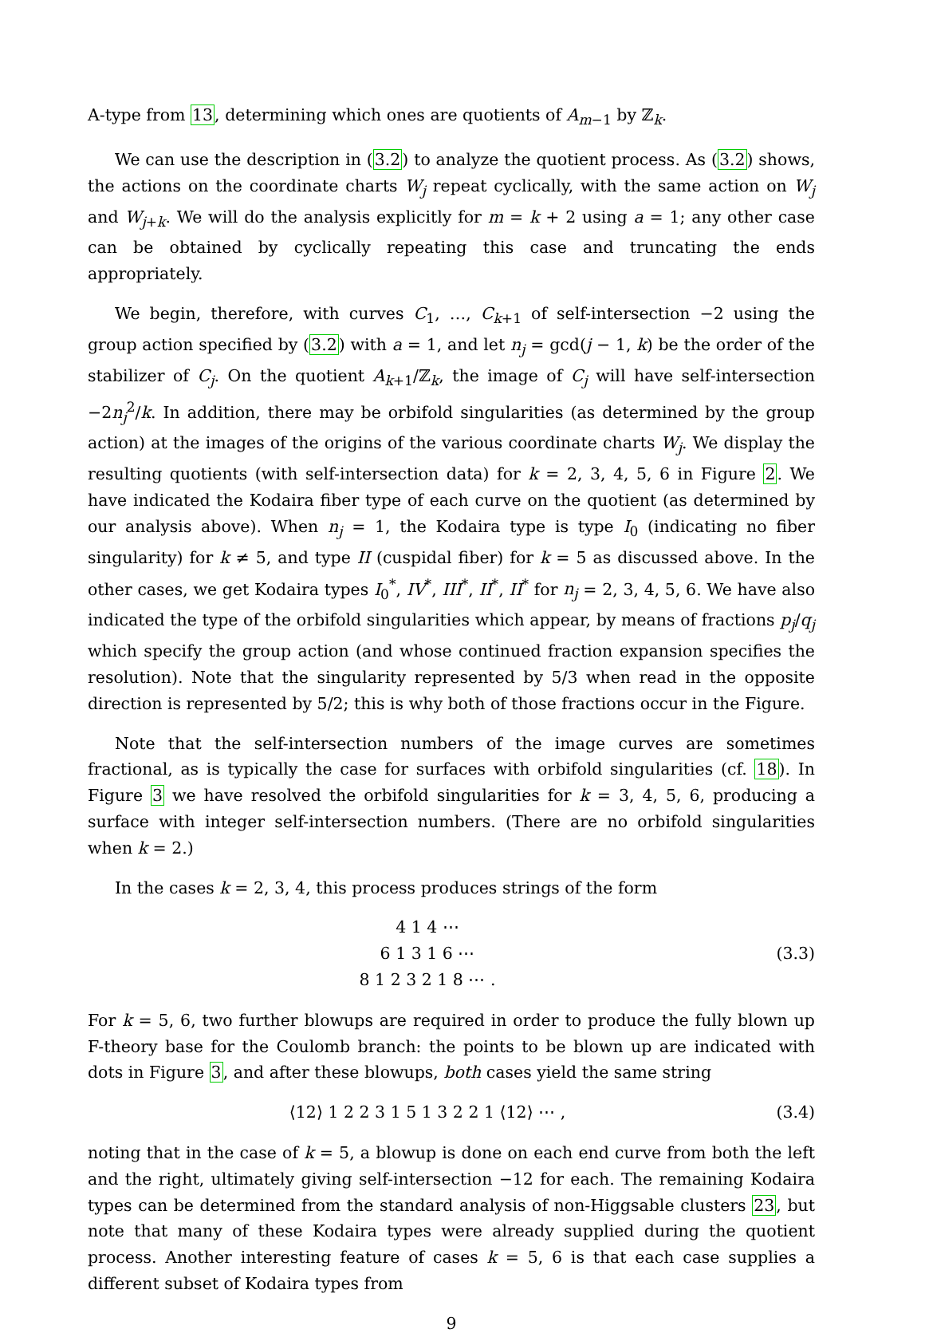A-type from 13, determining which ones are quotients of A<sub>m−1</sub> by ℤ<sub>k</sub>.
We can use the description in (3.2) to analyze the quotient process. As (3.2) shows, the actions on the coordinate charts W<sub>j</sub> repeat cyclically, with the same action on W<sub>j</sub> and W<sub>j+k</sub>. We will do the analysis explicitly for m = k + 2 using a = 1; any other case can be obtained by cyclically repeating this case and truncating the ends appropriately.
We begin, therefore, with curves C<sub>1</sub>, …, C<sub>k+1</sub> of self-intersection −2 using the group action specified by (3.2) with a = 1, and let n<sub>j</sub> = gcd(j − 1, k) be the order of the stabilizer of C<sub>j</sub>. On the quotient A<sub>k+1</sub>/ℤ<sub>k</sub>, the image of C<sub>j</sub> will have self-intersection −2n<sub>j</sub><sup>2</sup>/k. In addition, there may be orbifold singularities (as determined by the group action) at the images of the origins of the various coordinate charts W<sub>j</sub>. We display the resulting quotients (with self-intersection data) for k = 2, 3, 4, 5, 6 in Figure 2. We have indicated the Kodaira fiber type of each curve on the quotient (as determined by our analysis above). When n<sub>j</sub> = 1, the Kodaira type is type I<sub>0</sub> (indicating no fiber singularity) for k ≠ 5, and type II (cuspidal fiber) for k = 5 as discussed above. In the other cases, we get Kodaira types I<sub>0</sub><sup>*</sup>, IV<sup>*</sup>, III<sup>*</sup>, II<sup>*</sup>, II<sup>*</sup> for n<sub>j</sub> = 2, 3, 4, 5, 6. We have also indicated the type of the orbifold singularities which appear, by means of fractions p<sub>j</sub>/q<sub>j</sub> which specify the group action (and whose continued fraction expansion specifies the resolution). Note that the singularity represented by 5/3 when read in the opposite direction is represented by 5/2; this is why both of those fractions occur in the Figure.
Note that the self-intersection numbers of the image curves are sometimes fractional, as is typically the case for surfaces with orbifold singularities (cf. 18). In Figure 3 we have resolved the orbifold singularities for k = 3, 4, 5, 6, producing a surface with integer self-intersection numbers. (There are no orbifold singularities when k = 2.)
In the cases k = 2, 3, 4, this process produces strings of the form
4 1 4 ⋯
6 1 3 1 6 ⋯
8 1 2 3 2 1 8 ⋯ .
(3.3)
For k = 5, 6, two further blowups are required in order to produce the fully blown up F-theory base for the Coulomb branch: the points to be blown up are indicated with dots in Figure 3, and after these blowups, both cases yield the same string
⟨12⟩ 1 2 2 3 1 5 1 3 2 2 1 ⟨12⟩ ⋯ ,
(3.4)
noting that in the case of k = 5, a blowup is done on each end curve from both the left and the right, ultimately giving self-intersection −12 for each. The remaining Kodaira types can be determined from the standard analysis of non-Higgsable clusters 23, but note that many of these Kodaira types were already supplied during the quotient process. Another interesting feature of cases k = 5, 6 is that each case supplies a different subset of Kodaira types from
9